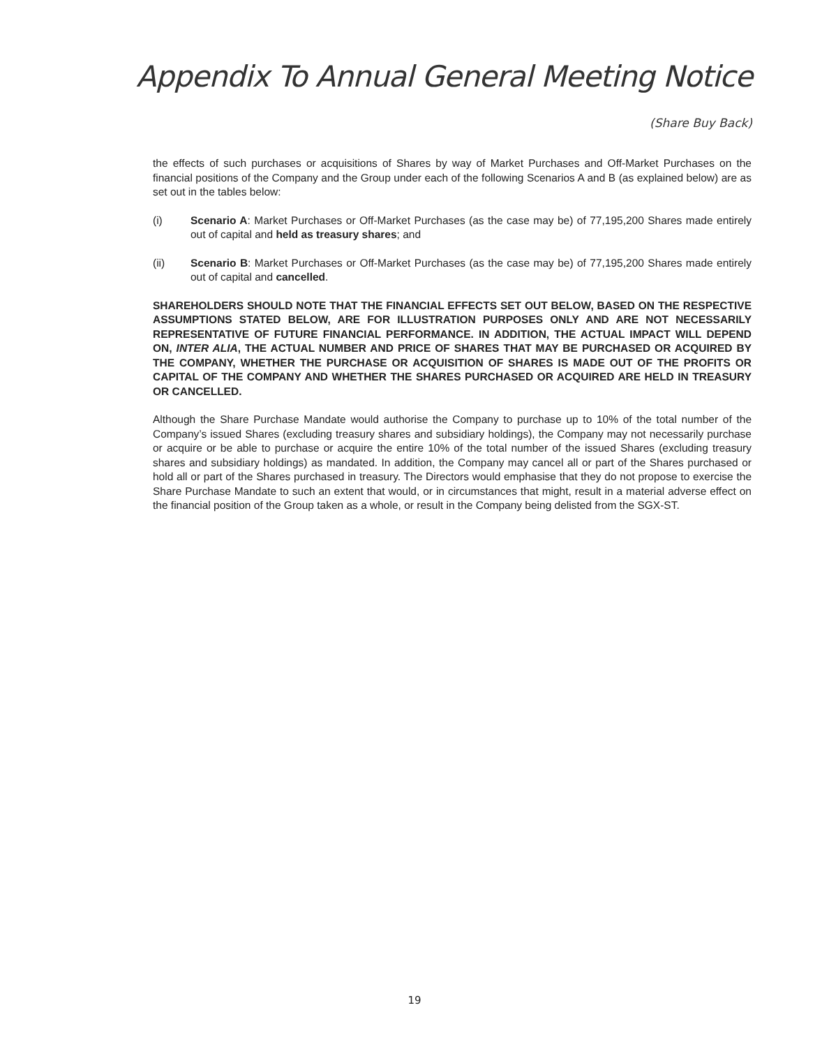Appendix To Annual General Meeting Notice
(Share Buy Back)
the effects of such purchases or acquisitions of Shares by way of Market Purchases and Off-Market Purchases on the financial positions of the Company and the Group under each of the following Scenarios A and B (as explained below) are as set out in the tables below:
(i) Scenario A: Market Purchases or Off-Market Purchases (as the case may be) of 77,195,200 Shares made entirely out of capital and held as treasury shares; and
(ii) Scenario B: Market Purchases or Off-Market Purchases (as the case may be) of 77,195,200 Shares made entirely out of capital and cancelled.
SHAREHOLDERS SHOULD NOTE THAT THE FINANCIAL EFFECTS SET OUT BELOW, BASED ON THE RESPECTIVE ASSUMPTIONS STATED BELOW, ARE FOR ILLUSTRATION PURPOSES ONLY AND ARE NOT NECESSARILY REPRESENTATIVE OF FUTURE FINANCIAL PERFORMANCE. IN ADDITION, THE ACTUAL IMPACT WILL DEPEND ON, INTER ALIA, THE ACTUAL NUMBER AND PRICE OF SHARES THAT MAY BE PURCHASED OR ACQUIRED BY THE COMPANY, WHETHER THE PURCHASE OR ACQUISITION OF SHARES IS MADE OUT OF THE PROFITS OR CAPITAL OF THE COMPANY AND WHETHER THE SHARES PURCHASED OR ACQUIRED ARE HELD IN TREASURY OR CANCELLED.
Although the Share Purchase Mandate would authorise the Company to purchase up to 10% of the total number of the Company’s issued Shares (excluding treasury shares and subsidiary holdings), the Company may not necessarily purchase or acquire or be able to purchase or acquire the entire 10% of the total number of the issued Shares (excluding treasury shares and subsidiary holdings) as mandated. In addition, the Company may cancel all or part of the Shares purchased or hold all or part of the Shares purchased in treasury. The Directors would emphasise that they do not propose to exercise the Share Purchase Mandate to such an extent that would, or in circumstances that might, result in a material adverse effect on the financial position of the Group taken as a whole, or result in the Company being delisted from the SGX-ST.
19